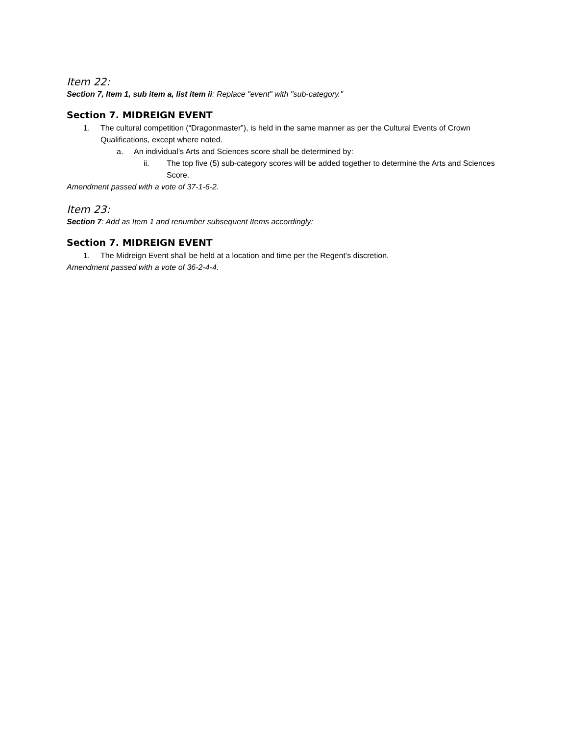Item 22:
Section 7, Item 1, sub item a, list item ii: Replace "event" with "sub-category."
Section 7. MIDREIGN EVENT
1. The cultural competition (“Dragonmaster”), is held in the same manner as per the Cultural Events of Crown Qualifications, except where noted.
a. An individual’s Arts and Sciences score shall be determined by:
ii. The top five (5) sub-category scores will be added together to determine the Arts and Sciences Score.
Amendment passed with a vote of 37-1-6-2.
Item 23:
Section 7: Add as Item 1 and renumber subsequent Items accordingly:
Section 7. MIDREIGN EVENT
1. The Midreign Event shall be held at a location and time per the Regent’s discretion.
Amendment passed with a vote of 36-2-4-4.